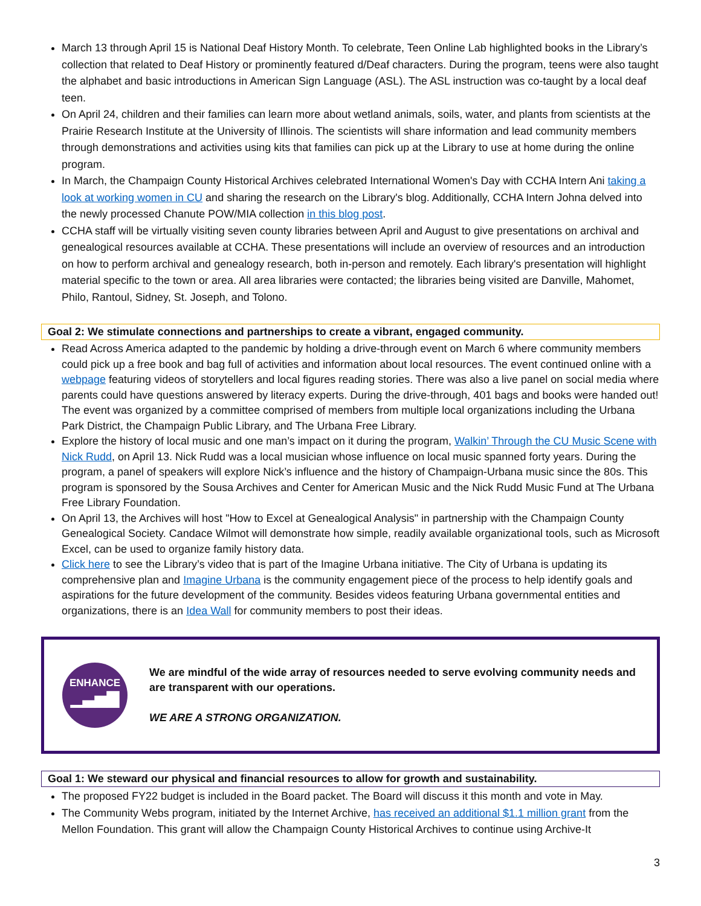March 13 through April 15 is National Deaf History Month. To celebrate, Teen Online Lab highlighted books in the Library’s collection that related to Deaf History or prominently featured d/Deaf characters. During the program, teens were also taught the alphabet and basic introductions in American Sign Language (ASL). The ASL instruction was co-taught by a local deaf teen.
On April 24, children and their families can learn more about wetland animals, soils, water, and plants from scientists at the Prairie Research Institute at the University of Illinois. The scientists will share information and lead community members through demonstrations and activities using kits that families can pick up at the Library to use at home during the online program.
In March, the Champaign County Historical Archives celebrated International Women's Day with CCHA Intern Ani taking a look at working women in CU and sharing the research on the Library's blog. Additionally, CCHA Intern Johna delved into the newly processed Chanute POW/MIA collection in this blog post.
CCHA staff will be virtually visiting seven county libraries between April and August to give presentations on archival and genealogical resources available at CCHA. These presentations will include an overview of resources and an introduction on how to perform archival and genealogy research, both in-person and remotely. Each library's presentation will highlight material specific to the town or area. All area libraries were contacted; the libraries being visited are Danville, Mahomet, Philo, Rantoul, Sidney, St. Joseph, and Tolono.
Goal 2: We stimulate connections and partnerships to create a vibrant, engaged community.
Read Across America adapted to the pandemic by holding a drive-through event on March 6 where community members could pick up a free book and bag full of activities and information about local resources. The event continued online with a webpage featuring videos of storytellers and local figures reading stories. There was also a live panel on social media where parents could have questions answered by literacy experts. During the drive-through, 401 bags and books were handed out! The event was organized by a committee comprised of members from multiple local organizations including the Urbana Park District, the Champaign Public Library, and The Urbana Free Library.
Explore the history of local music and one man’s impact on it during the program, Walkin’ Through the CU Music Scene with Nick Rudd, on April 13. Nick Rudd was a local musician whose influence on local music spanned forty years. During the program, a panel of speakers will explore Nick’s influence and the history of Champaign-Urbana music since the 80s. This program is sponsored by the Sousa Archives and Center for American Music and the Nick Rudd Music Fund at The Urbana Free Library Foundation.
On April 13, the Archives will host "How to Excel at Genealogical Analysis" in partnership with the Champaign County Genealogical Society. Candace Wilmot will demonstrate how simple, readily available organizational tools, such as Microsoft Excel, can be used to organize family history data.
Click here to see the Library’s video that is part of the Imagine Urbana initiative. The City of Urbana is updating its comprehensive plan and Imagine Urbana is the community engagement piece of the process to help identify goals and aspirations for the future development of the community. Besides videos featuring Urbana governmental entities and organizations, there is an Idea Wall for community members to post their ideas.
ENHANCE
▁▃▅▇
We are mindful of the wide array of resources needed to serve evolving community needs and are transparent with our operations.
WE ARE A STRONG ORGANIZATION.
Goal 1: We steward our physical and financial resources to allow for growth and sustainability.
The proposed FY22 budget is included in the Board packet. The Board will discuss it this month and vote in May.
The Community Webs program, initiated by the Internet Archive, has received an additional $1.1 million grant from the Mellon Foundation. This grant will allow the Champaign County Historical Archives to continue using Archive-It
3